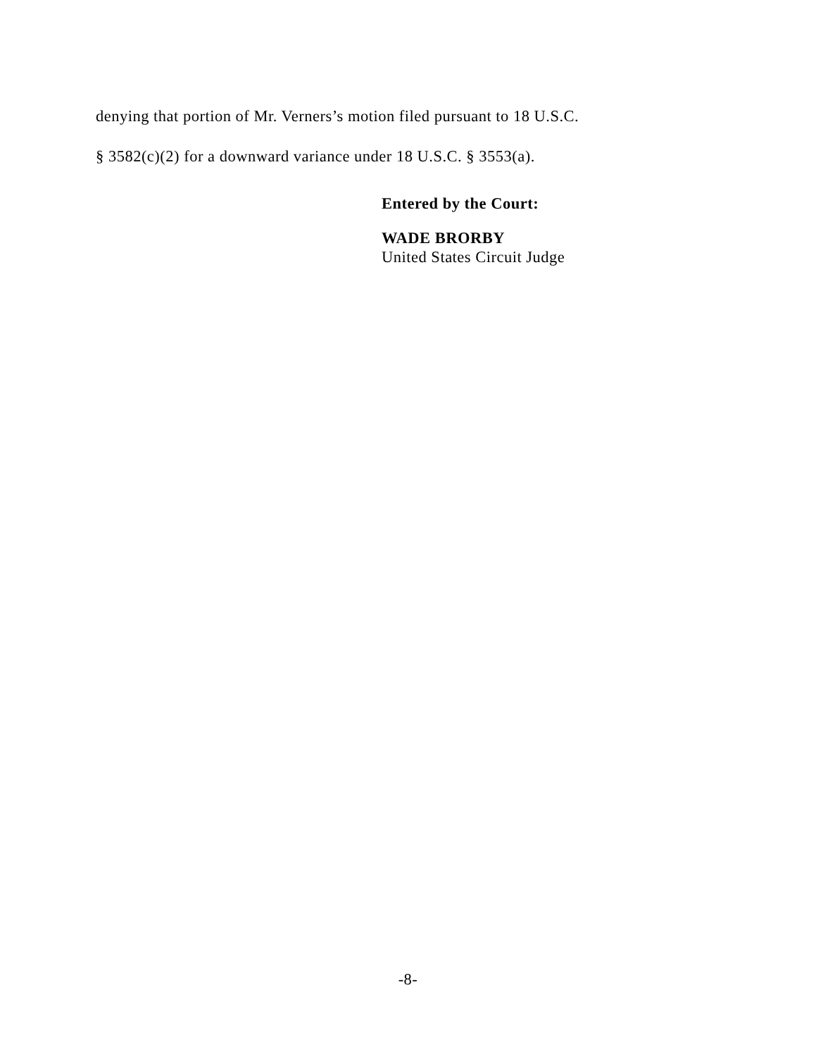denying that portion of Mr. Verners’s motion filed pursuant to 18 U.S.C.
§ 3582(c)(2) for a downward variance under 18 U.S.C. § 3553(a).
Entered by the Court:
WADE BRORBY
United States Circuit Judge
-8-